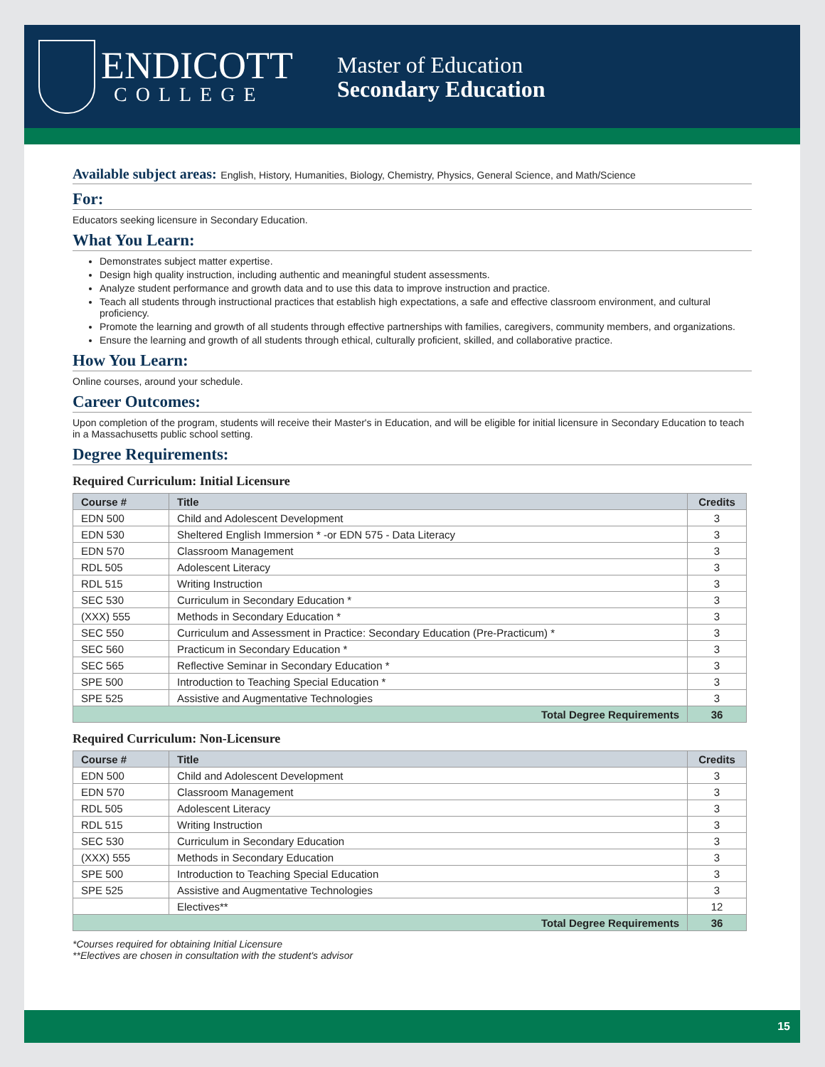ENDICOTT
COLLEGE
Master of Education
Secondary Education
Available subject areas: English, History, Humanities, Biology, Chemistry, Physics, General Science, and Math/Science
For:
Educators seeking licensure in Secondary Education.
What You Learn:
Demonstrates subject matter expertise.
Design high quality instruction, including authentic and meaningful student assessments.
Analyze student performance and growth data and to use this data to improve instruction and practice.
Teach all students through instructional practices that establish high expectations, a safe and effective classroom environment, and cultural proficiency.
Promote the learning and growth of all students through effective partnerships with families, caregivers, community members, and organizations.
Ensure the learning and growth of all students through ethical, culturally proficient, skilled, and collaborative practice.
How You Learn:
Online courses, around your schedule.
Career Outcomes:
Upon completion of the program, students will receive their Master's in Education, and will be eligible for initial licensure in Secondary Education to teach in a Massachusetts public school setting.
Degree Requirements:
Required Curriculum: Initial Licensure
| Course # | Title | Credits |
| --- | --- | --- |
| EDN 500 | Child and Adolescent Development | 3 |
| EDN 530 | Sheltered English Immersion * -or EDN 575 - Data Literacy | 3 |
| EDN 570 | Classroom Management | 3 |
| RDL 505 | Adolescent Literacy | 3 |
| RDL 515 | Writing Instruction | 3 |
| SEC 530 | Curriculum in Secondary Education * | 3 |
| (XXX) 555 | Methods in Secondary Education * | 3 |
| SEC 550 | Curriculum and Assessment in Practice: Secondary Education (Pre-Practicum) * | 3 |
| SEC 560 | Practicum in Secondary Education * | 3 |
| SEC 565 | Reflective Seminar in Secondary Education * | 3 |
| SPE 500 | Introduction to Teaching Special Education * | 3 |
| SPE 525 | Assistive and Augmentative Technologies | 3 |
| Total Degree Requirements | | 36 |
Required Curriculum: Non-Licensure
| Course # | Title | Credits |
| --- | --- | --- |
| EDN 500 | Child and Adolescent Development | 3 |
| EDN 570 | Classroom Management | 3 |
| RDL 505 | Adolescent Literacy | 3 |
| RDL 515 | Writing Instruction | 3 |
| SEC 530 | Curriculum in Secondary Education | 3 |
| (XXX) 555 | Methods in Secondary Education | 3 |
| SPE 500 | Introduction to Teaching Special Education | 3 |
| SPE 525 | Assistive and Augmentative Technologies | 3 |
| | Electives** | 12 |
| Total Degree Requirements | | 36 |
*Courses required for obtaining Initial Licensure
**Electives are chosen in consultation with the student's advisor
15